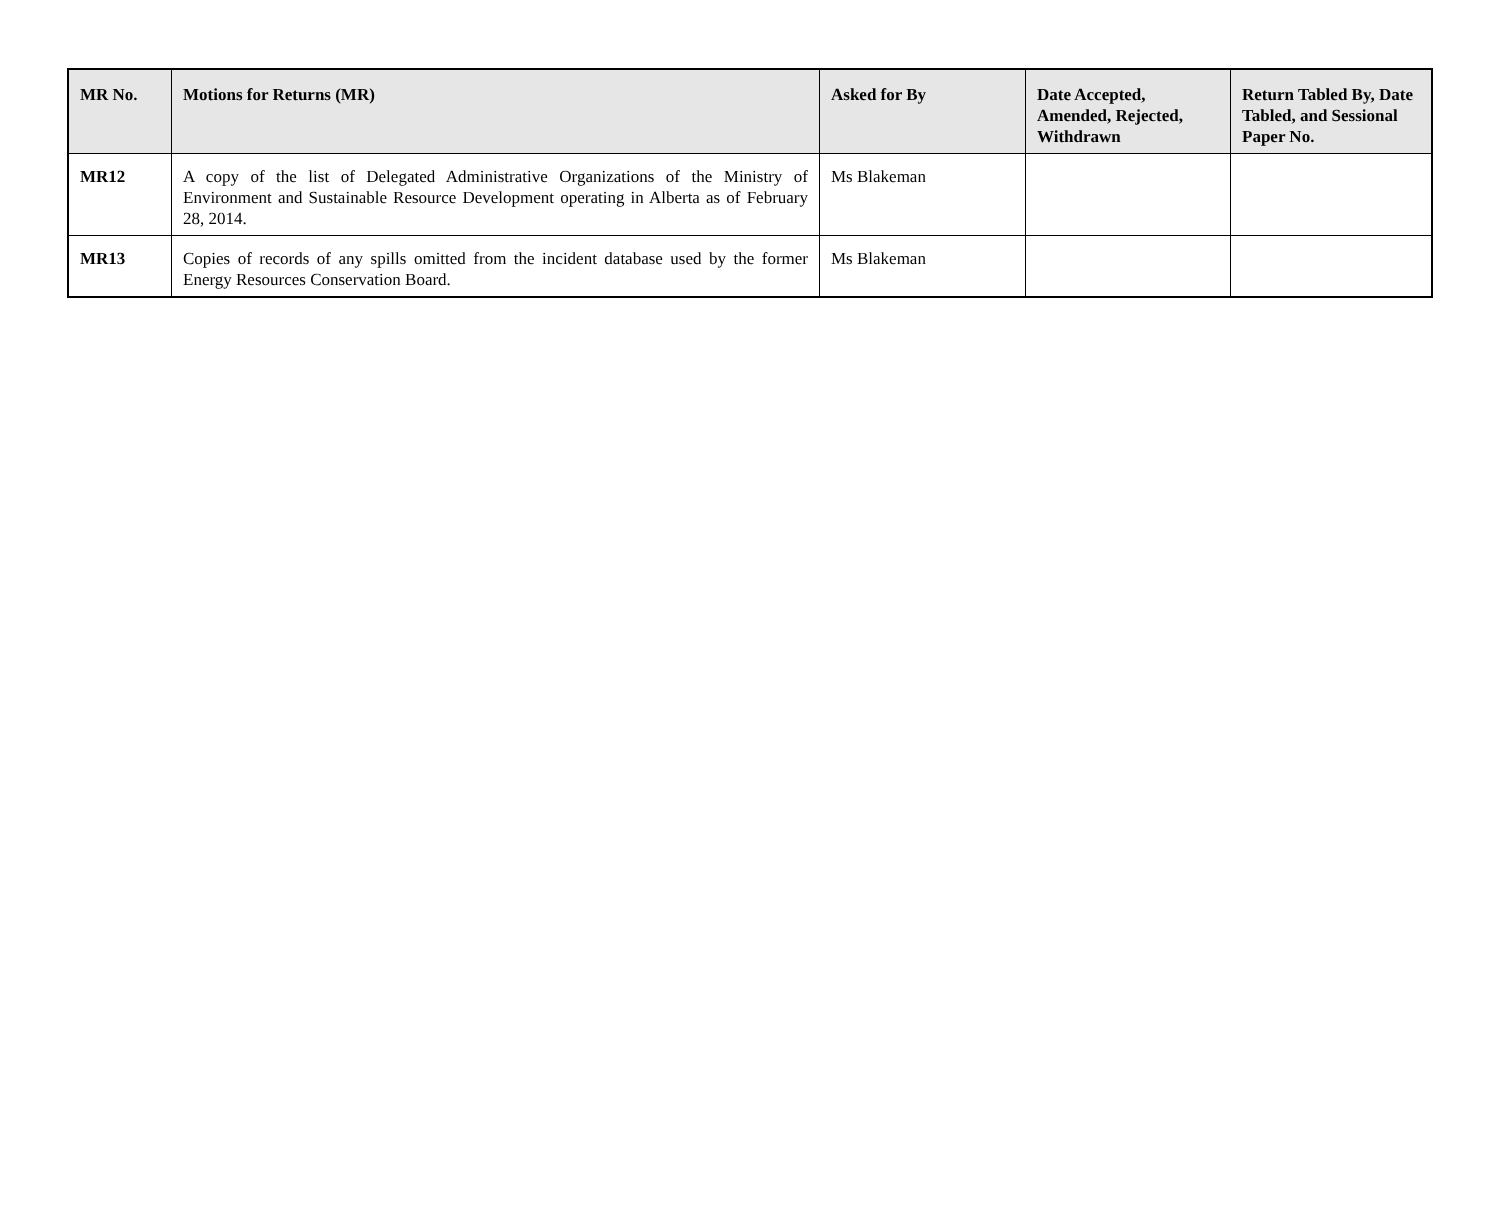| MR No. | Motions for Returns (MR) | Asked for By | Date Accepted, Amended, Rejected, Withdrawn | Return Tabled By, Date Tabled, and Sessional Paper No. |
| --- | --- | --- | --- | --- |
| MR12 | A copy of the list of Delegated Administrative Organizations of the Ministry of Environment and Sustainable Resource Development operating in Alberta as of February 28, 2014. | Ms Blakeman | | |
| MR13 | Copies of records of any spills omitted from the incident database used by the former Energy Resources Conservation Board. | Ms Blakeman | | |